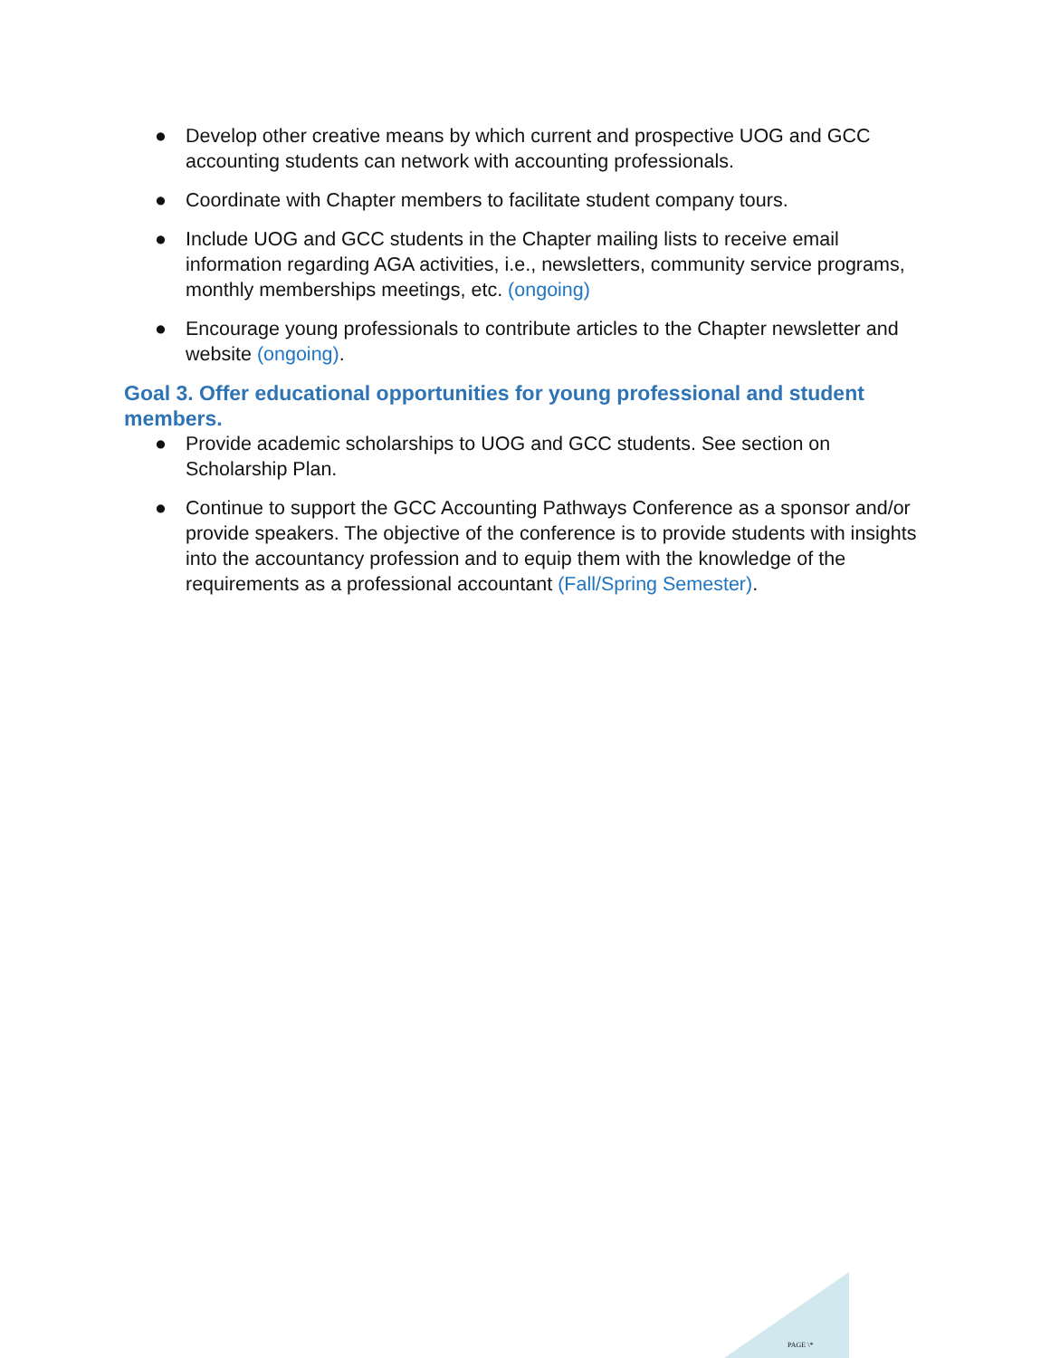● Develop other creative means by which current and prospective UOG and GCC accounting students can network with accounting professionals.
● Coordinate with Chapter members to facilitate student company tours.
● Include UOG and GCC students in the Chapter mailing lists to receive email information regarding AGA activities, i.e., newsletters, community service programs, monthly memberships meetings, etc. (ongoing)
● Encourage young professionals to contribute articles to the Chapter newsletter and website (ongoing).
Goal 3. Offer educational opportunities for young professional and student members.
● Provide academic scholarships to UOG and GCC students. See section on Scholarship Plan.
● Continue to support the GCC Accounting Pathways Conference as a sponsor and/or provide speakers. The objective of the conference is to provide students with insights into the accountancy profession and to equip them with the knowledge of the requirements as a professional accountant (Fall/Spring Semester).
PAGE \*